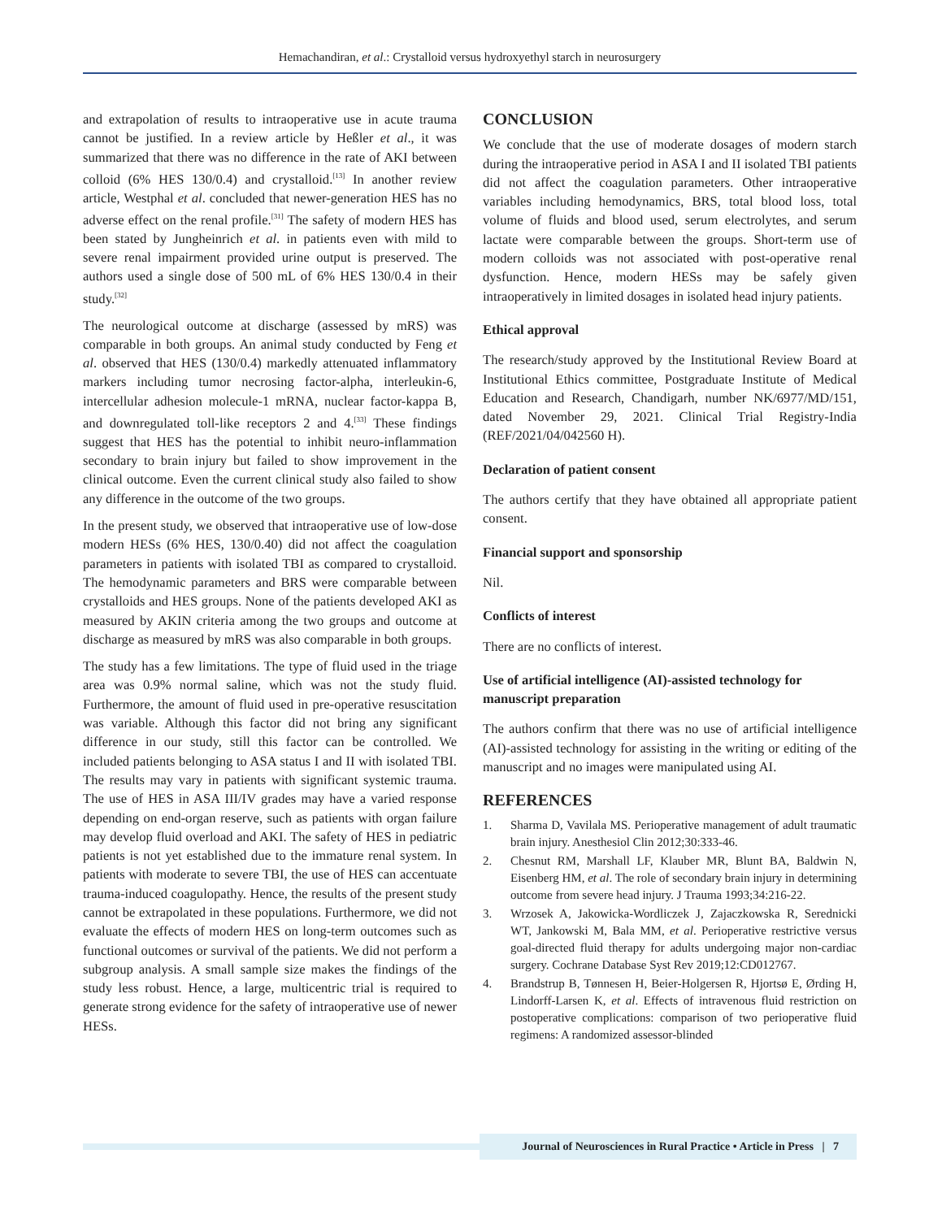Hemachandiran, et al.: Crystalloid versus hydroxyethyl starch in neurosurgery
and extrapolation of results to intraoperative use in acute trauma cannot be justified. In a review article by Heßler et al., it was summarized that there was no difference in the rate of AKI between colloid (6% HES 130/0.4) and crystalloid.<sup>[13]</sup> In another review article, Westphal et al. concluded that newer-generation HES has no adverse effect on the renal profile.<sup>[31]</sup> The safety of modern HES has been stated by Jungheinrich et al. in patients even with mild to severe renal impairment provided urine output is preserved. The authors used a single dose of 500 mL of 6% HES 130/0.4 in their study.<sup>[32]</sup>
The neurological outcome at discharge (assessed by mRS) was comparable in both groups. An animal study conducted by Feng et al. observed that HES (130/0.4) markedly attenuated inflammatory markers including tumor necrosing factor-alpha, interleukin-6, intercellular adhesion molecule-1 mRNA, nuclear factor-kappa B, and downregulated toll-like receptors 2 and 4.<sup>[33]</sup> These findings suggest that HES has the potential to inhibit neuro-inflammation secondary to brain injury but failed to show improvement in the clinical outcome. Even the current clinical study also failed to show any difference in the outcome of the two groups.
In the present study, we observed that intraoperative use of low-dose modern HESs (6% HES, 130/0.40) did not affect the coagulation parameters in patients with isolated TBI as compared to crystalloid. The hemodynamic parameters and BRS were comparable between crystalloids and HES groups. None of the patients developed AKI as measured by AKIN criteria among the two groups and outcome at discharge as measured by mRS was also comparable in both groups.
The study has a few limitations. The type of fluid used in the triage area was 0.9% normal saline, which was not the study fluid. Furthermore, the amount of fluid used in pre-operative resuscitation was variable. Although this factor did not bring any significant difference in our study, still this factor can be controlled. We included patients belonging to ASA status I and II with isolated TBI. The results may vary in patients with significant systemic trauma. The use of HES in ASA III/IV grades may have a varied response depending on end-organ reserve, such as patients with organ failure may develop fluid overload and AKI. The safety of HES in pediatric patients is not yet established due to the immature renal system. In patients with moderate to severe TBI, the use of HES can accentuate trauma-induced coagulopathy. Hence, the results of the present study cannot be extrapolated in these populations. Furthermore, we did not evaluate the effects of modern HES on long-term outcomes such as functional outcomes or survival of the patients. We did not perform a subgroup analysis. A small sample size makes the findings of the study less robust. Hence, a large, multicentric trial is required to generate strong evidence for the safety of intraoperative use of newer HESs.
CONCLUSION
We conclude that the use of moderate dosages of modern starch during the intraoperative period in ASA I and II isolated TBI patients did not affect the coagulation parameters. Other intraoperative variables including hemodynamics, BRS, total blood loss, total volume of fluids and blood used, serum electrolytes, and serum lactate were comparable between the groups. Short-term use of modern colloids was not associated with post-operative renal dysfunction. Hence, modern HESs may be safely given intraoperatively in limited dosages in isolated head injury patients.
Ethical approval
The research/study approved by the Institutional Review Board at Institutional Ethics committee, Postgraduate Institute of Medical Education and Research, Chandigarh, number NK/6977/MD/151, dated November 29, 2021. Clinical Trial Registry-India (REF/2021/04/042560 H).
Declaration of patient consent
The authors certify that they have obtained all appropriate patient consent.
Financial support and sponsorship
Nil.
Conflicts of interest
There are no conflicts of interest.
Use of artificial intelligence (AI)-assisted technology for manuscript preparation
The authors confirm that there was no use of artificial intelligence (AI)-assisted technology for assisting in the writing or editing of the manuscript and no images were manipulated using AI.
REFERENCES
1. Sharma D, Vavilala MS. Perioperative management of adult traumatic brain injury. Anesthesiol Clin 2012;30:333-46.
2. Chesnut RM, Marshall LF, Klauber MR, Blunt BA, Baldwin N, Eisenberg HM, et al. The role of secondary brain injury in determining outcome from severe head injury. J Trauma 1993;34:216-22.
3. Wrzosek A, Jakowicka-Wordliczek J, Zajaczkowska R, Serednicki WT, Jankowski M, Bala MM, et al. Perioperative restrictive versus goal-directed fluid therapy for adults undergoing major non-cardiac surgery. Cochrane Database Syst Rev 2019;12:CD012767.
4. Brandstrup B, Tønnesen H, Beier-Holgersen R, Hjortsø E, Ørding H, Lindorff-Larsen K, et al. Effects of intravenous fluid restriction on postoperative complications: comparison of two perioperative fluid regimens: A randomized assessor-blinded
Journal of Neurosciences in Rural Practice • Article in Press | 7